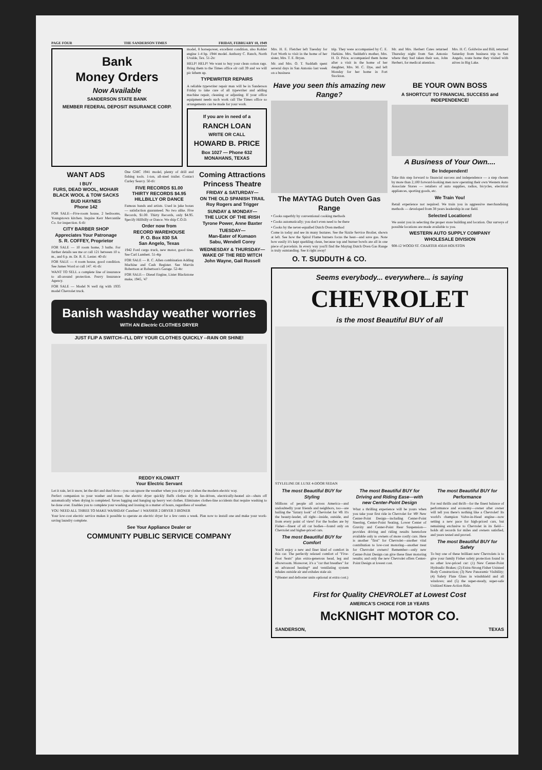PAGE FOUR THE SANDERSON TIMES FRIDAY, FEBRUARY 18, 1949
Bank
Money Orders
Now Available
SANDERSON STATE BANK
MEMBER FEDERAL DEPOSIT INSURANCE CORP.
model, 8 horsepower, excellent condition, also Kohler engine 1-4 hp. 1944 model. Anthony C. Ranch, North Uvalde, Tex. 51-2tc
HELP! HELP! We want to buy your clean cotton rags. Bring them to the Times office olr call 39 and we will pic kthem up.
TYPEWRITER REPAIRS
A reliable typewriter repair man will be in Sanderson Friday to take care of all typewriter and adding machine repair, cleaning or adjusting. If your office equipment needs such work call The Times office so arrangements can be made for your work.
If you are in need of a
RANCH LOAN
WRITE OR CALL
HOWARD B. PRICE
Box 1027 — Phone 632
MONAHANS, TEXAS
WANT ADS
I BUY
FURS, DEAD WOOL, MOHAIR BLACK WOOL & TOW SACKS
BUD HAYNES
Phone 142
FOR SALE—Five-room house, 2 bedrooms, Youngstown kitchen. Inquire Kerr Mercantile Co. for inspection. 6-tfc
CITY BARBER SHOP
Appreciates Your Patronage
S. R. COFFEY, Proprietor
FOR SALE — 10 room home, 3 baths. For further details see me or call 121 between 10 a. m., and 6 p. m. Dr. R. E. Lester. 40-tfc
FOR SALE — 4 room house, good condition. See James Word or call 147. 41-tfc
WANT TO SELL a complete line of insurance to all-around protection. Peavy Insurance Agency.
FOR SALE — Model N well rig with 1935 model Chevrolet truck.
One GMC 1941 model, plenty of drill and fishing tools. 1-ton, all-steel trailer. Contact Curley Searcy. 50-tfc
FIVE RECORDS $1.00
THIRTY RECORDS $4.95
HILLBILLY OR DANCE
Famous bands and artists. Used in juke boxes — satisfaction guaranteed. No two alike. Five Records, $1.00. Thirty Records, only $4.95. Specify Hillbilly or Dance. We ship C.O.D.
Order now from
RECORD WAREHOUSE
P. O. Box 830 SA
San Angelo, Texas
1942 Ford cargo truck, new motor, good tires. See Carl Lambert. 51-4tp
FOR SALE — R. C. Allen combination Adding Machine and Cash Register. See Marvin Robertson at Robertson's Garage. 52-4tc
FOR SALE— Diesel Engine, Lister Blackstone make, 1945, '47
Coming Attractions
Princess Theatre
FRIDAY & SATURDAY—
ON THE OLD SPANISH TRAIL
Roy Rogers and Trigger
SUNDAY & MONDAY—
THE LUCK OF THE IRISH
Tyrone Power, Anne Baxter
TUESDAY—
Man-Eater of Kumaon
Sabu, Wendell Corey
WEDNESDAY & THURSDAY—
WAKE OF THE RED WITCH
John Wayne, Gail Russell
Banish washday weather worries
WITH AN Electric CLOTHES DRYER
JUST FLIP A SWITCH--I'LL DRY YOUR CLOTHES QUICKLY --RAIN OR SHINE!
REDDY KILOWATT
Your Electric Servant
Let it rain, let it snow, let the dirt and dust blow—you can ignore the weather when you dry your clothes the modern electric way.
Perfect companion to your washer and ironer, the electric dryer quickly fluffs clothes dry in fan-driven, electrically-heated air—shuts off automatically when drying is completed. Saves lugging and hanging up heavy wet clothes. Eliminates clothes-line accidents that require washing to be done over. Enables you to complete your washing and ironing in a matter of hours, regardless of weather.
YOU NEED ALL THREE TO MAKE WASHDAY Carefree! 1 WASHER 2 DRYER 3 IRONER
Your low-cost electric service makes it possible to operate an electric dryer for a few cents a week. Plan now to install one and make your work-saving laundry complete.
See Your Appliance Dealer or
COMMUNITY PUBLIC SERVICE COMPANY
Mrs. H. E. Fletcher left Tuesday for Fort Worth to visit in the home of her sister, Mrs. T. E. Bryan.
Mr. and Mrs. O. T. Sudduth spent several days in San Antonio last week on a business
trip. They were accompanied by C. E. Harkins. Mrs. Sudduth's mother, Mrs. H. D. Price, accompanied them home after a visit in the home of her daughter, Mrs. M. C. Dye, and left Monday for her home in Fort Stockton.
Mr. and Mrs. Herbert Cates returned Thursday night from San Antonio where they had taken their son, John Herbert, for medical attention.
Mrs. H. C. Goldwire and Bill, returned Saturday from business trip to San Angelo, route home they visited with atives in Big Lake.
Have you seen this amazing new Range?
The MAYTAG Dutch Oven Gas Range
• Cooks superbly by conventional cooking methods
• Cooks automatically; you don't even need to be there
• Cooks by the never-equalled Dutch Oven method
Come in today and see its many features. See the Sizzle Service Broiler, shown at left. See how the Spiral Flame burners focus the heat—and save gas. Note how easily it's kept sparkling clean, because top and burner bowls are all in one piece of porcelain. In every way you'll find the Maytag Dutch Oven Gas Range is truly outstanding. See it right away!
O. T. SUDDUTH & CO.
BE YOUR OWN BOSS
A SHORTCUT TO FINANCIAL SUCCESS and INDEPENDENCE!
A Business of Your Own....
Be Independent!
Take this step forward to financial success and independence — a step chosen by more than 2,100 forward-looking men now operating their own Western Auto Associate Stores — retailers of auto supplies, radios, bicycles, electrical appliances, sporting goods, etc.
We Train You!
Retail experience not required. We train you in aggressive merchandising methods — developed from 38 years leadership in our field.
Selected Locations!
We assist you in selecting the proper store building and location. Our surveys of possible locations are made available to you.
WESTERN AUTO SUPPLY COMPANY
WHOLESALE DIVISION
908-12 WOOD ST. CHARTER 45618 HOUSTON
Seems everybody... everywhere... is saying
CHEVROLET
is the most Beautiful BUY of all
STYLELINE DE LUXE 4-DOOR SEDAN
The most Beautiful BUY for Styling
Millions of people all across America—and undoubtedly your friends and neighbors, too—are hailing the "luxury look" of Chevrolet for '49. It's the beauty-leader, all right—inside, outside, and from every point of view! For the bodies are by Fisher—finest of all car bodies—found only on Chevrolet and higher-priced cars.
The most Beautiful BUY for Comfort
You'll enjoy a new and finer kind of comfort in this car. The perfectly relaxed comfort of "Five-Foot Seats" plus extra-generous head, leg and elbowroom. Moreover, it's a "car that breathes" for an advanced heating* and ventilating system inhales outside air and exhales stale air.
*(Heater and defroster units optional at extra cost.)
The most Beautiful BUY for Driving and Riding Ease—with new Center-Point Design
What a thrilling experience will be yours when you take your first ride in Chevrolet for '49! New Center-Point Design—including Center-Point Steering, Center-Point Seating, Lower Center of Gravity and Center-Point Rear Suspension—provides driving and riding results heretofore available only to owners of more costly cars. Here is another "first" for Chevrolet—another vital contribution to low-cost motoring—another treat for Chevrolet owners! Remember—only new Center-Point Design can give these finer motoring results; and only the new Chevrolet offers Center-Point Design at lowest cost.
The most Beautiful BUY for Performance
For real thrills and thrift—for the finest balance of performance and economy—owner after owner will tell you there's nothing like a Chevrolet! Its world's champion Valve-in-Head engine—now setting a new pace for high-priced cars, but remaining exclusive to Chevrolet in its field—holds all records for miles and owners satisfied, and years tested and proved.
The most Beautiful BUY for Safety
To buy one of these brilliant new Chevrolets is to give your family Fisher safety protection found in no other low-priced car: (1) New Center-Point Hydraulic Brakes; (2) Extra-Strong Fisher Unisteel Body Construction; (3) New Panoramic Visibility; (4) Safety Plate Glass in windshield and all windows; and (5) the super-steady, super-safe Unitized Knee-Action Ride.
First for Quality CHEVROLET at Lowest Cost
AMERICA'S CHOICE FOR 18 YEARS
McKNIGHT MOTOR CO.
SANDERSON, TEXAS